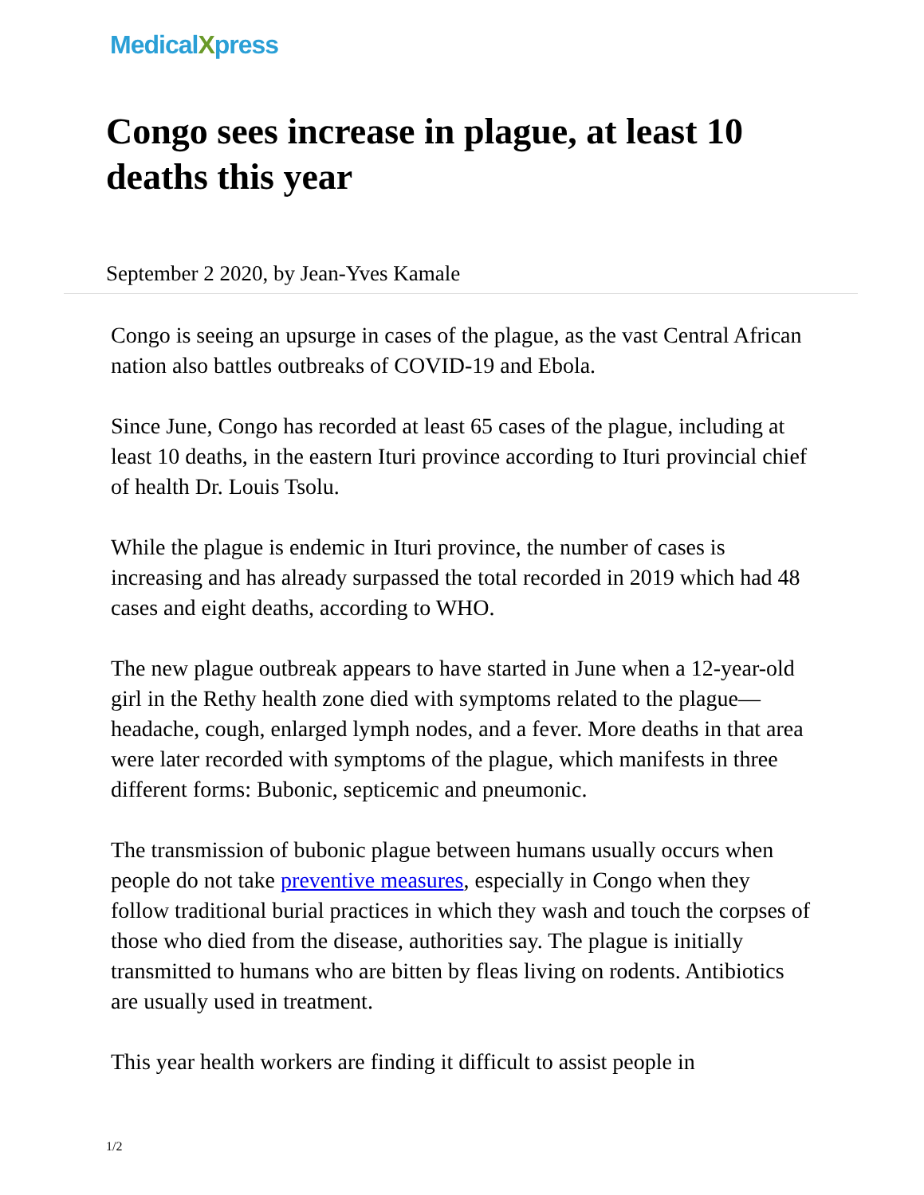MedicalXpress
Congo sees increase in plague, at least 10 deaths this year
September 2 2020, by Jean-Yves Kamale
Congo is seeing an upsurge in cases of the plague, as the vast Central African nation also battles outbreaks of COVID-19 and Ebola.
Since June, Congo has recorded at least 65 cases of the plague, including at least 10 deaths, in the eastern Ituri province according to Ituri provincial chief of health Dr. Louis Tsolu.
While the plague is endemic in Ituri province, the number of cases is increasing and has already surpassed the total recorded in 2019 which had 48 cases and eight deaths, according to WHO.
The new plague outbreak appears to have started in June when a 12-year-old girl in the Rethy health zone died with symptoms related to the plague—headache, cough, enlarged lymph nodes, and a fever. More deaths in that area were later recorded with symptoms of the plague, which manifests in three different forms: Bubonic, septicemic and pneumonic.
The transmission of bubonic plague between humans usually occurs when people do not take preventive measures, especially in Congo when they follow traditional burial practices in which they wash and touch the corpses of those who died from the disease, authorities say. The plague is initially transmitted to humans who are bitten by fleas living on rodents. Antibiotics are usually used in treatment.
This year health workers are finding it difficult to assist people in
1/2